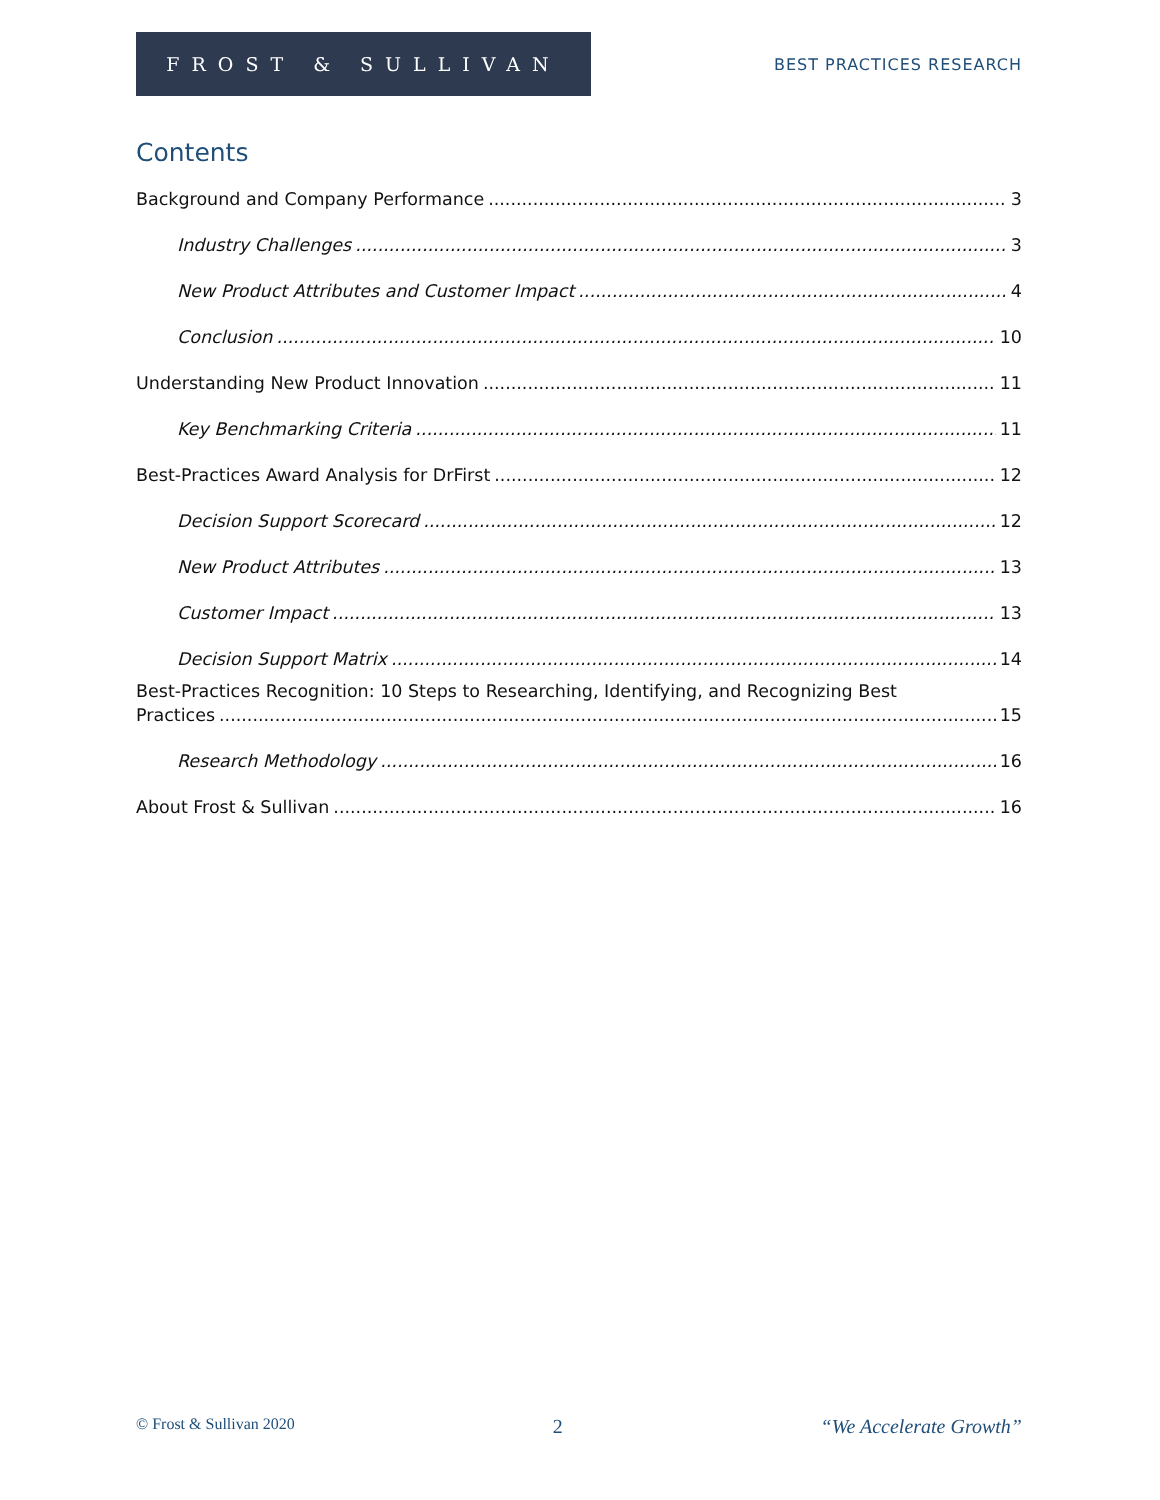FROST & SULLIVAN
BEST PRACTICES RESEARCH
Contents
Background and Company Performance 3
Industry Challenges 3
New Product Attributes and Customer Impact 4
Conclusion 10
Understanding New Product Innovation 11
Key Benchmarking Criteria 11
Best-Practices Award Analysis for DrFirst 12
Decision Support Scorecard 12
New Product Attributes 13
Customer Impact 13
Decision Support Matrix 14
Best-Practices Recognition: 10 Steps to Researching, Identifying, and Recognizing Best
Practices 15
Research Methodology 16
About Frost & Sullivan 16
© Frost & Sullivan 2020 2 “We Accelerate Growth”